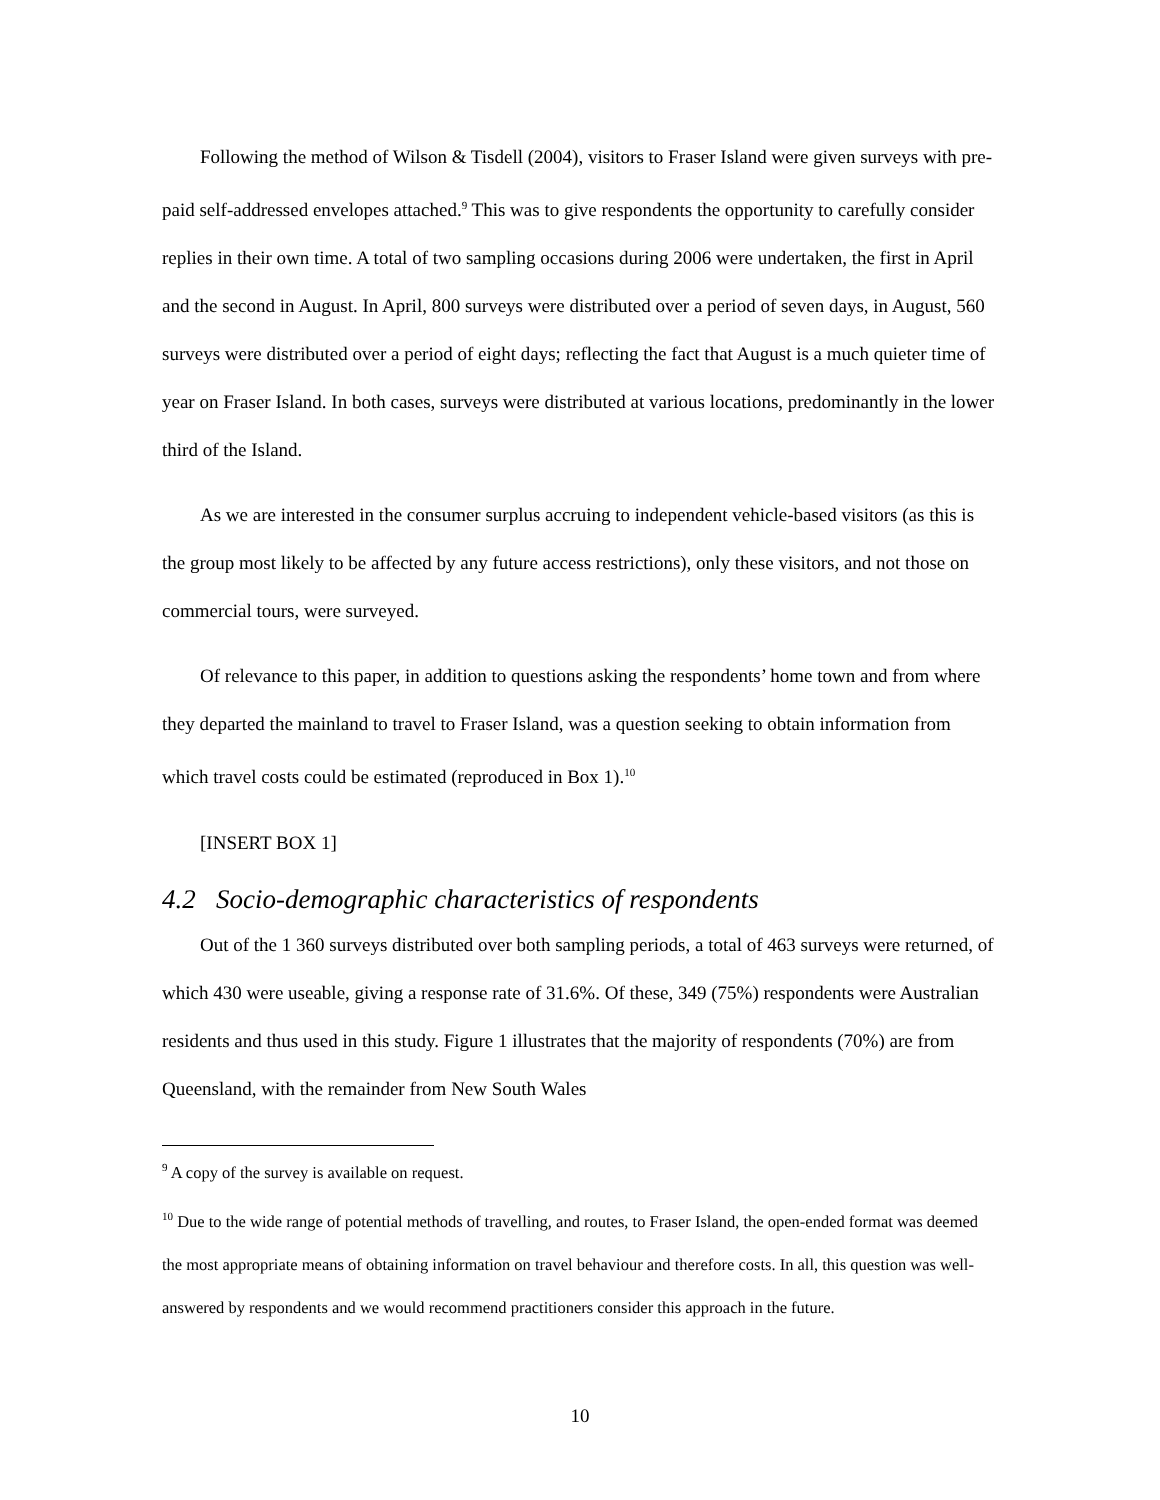Following the method of Wilson & Tisdell (2004), visitors to Fraser Island were given surveys with pre-paid self-addressed envelopes attached.<sup>9</sup> This was to give respondents the opportunity to carefully consider replies in their own time. A total of two sampling occasions during 2006 were undertaken, the first in April and the second in August. In April, 800 surveys were distributed over a period of seven days, in August, 560 surveys were distributed over a period of eight days; reflecting the fact that August is a much quieter time of year on Fraser Island. In both cases, surveys were distributed at various locations, predominantly in the lower third of the Island.
As we are interested in the consumer surplus accruing to independent vehicle-based visitors (as this is the group most likely to be affected by any future access restrictions), only these visitors, and not those on commercial tours, were surveyed.
Of relevance to this paper, in addition to questions asking the respondents’ home town and from where they departed the mainland to travel to Fraser Island, was a question seeking to obtain information from which travel costs could be estimated (reproduced in Box 1).<sup>10</sup>
[INSERT BOX 1]
4.2 Socio-demographic characteristics of respondents
Out of the 1 360 surveys distributed over both sampling periods, a total of 463 surveys were returned, of which 430 were useable, giving a response rate of 31.6%. Of these, 349 (75%) respondents were Australian residents and thus used in this study. Figure 1 illustrates that the majority of respondents (70%) are from Queensland, with the remainder from New South Wales
<sup>9</sup> A copy of the survey is available on request.
<sup>10</sup> Due to the wide range of potential methods of travelling, and routes, to Fraser Island, the open-ended format was deemed the most appropriate means of obtaining information on travel behaviour and therefore costs. In all, this question was well-answered by respondents and we would recommend practitioners consider this approach in the future.
10